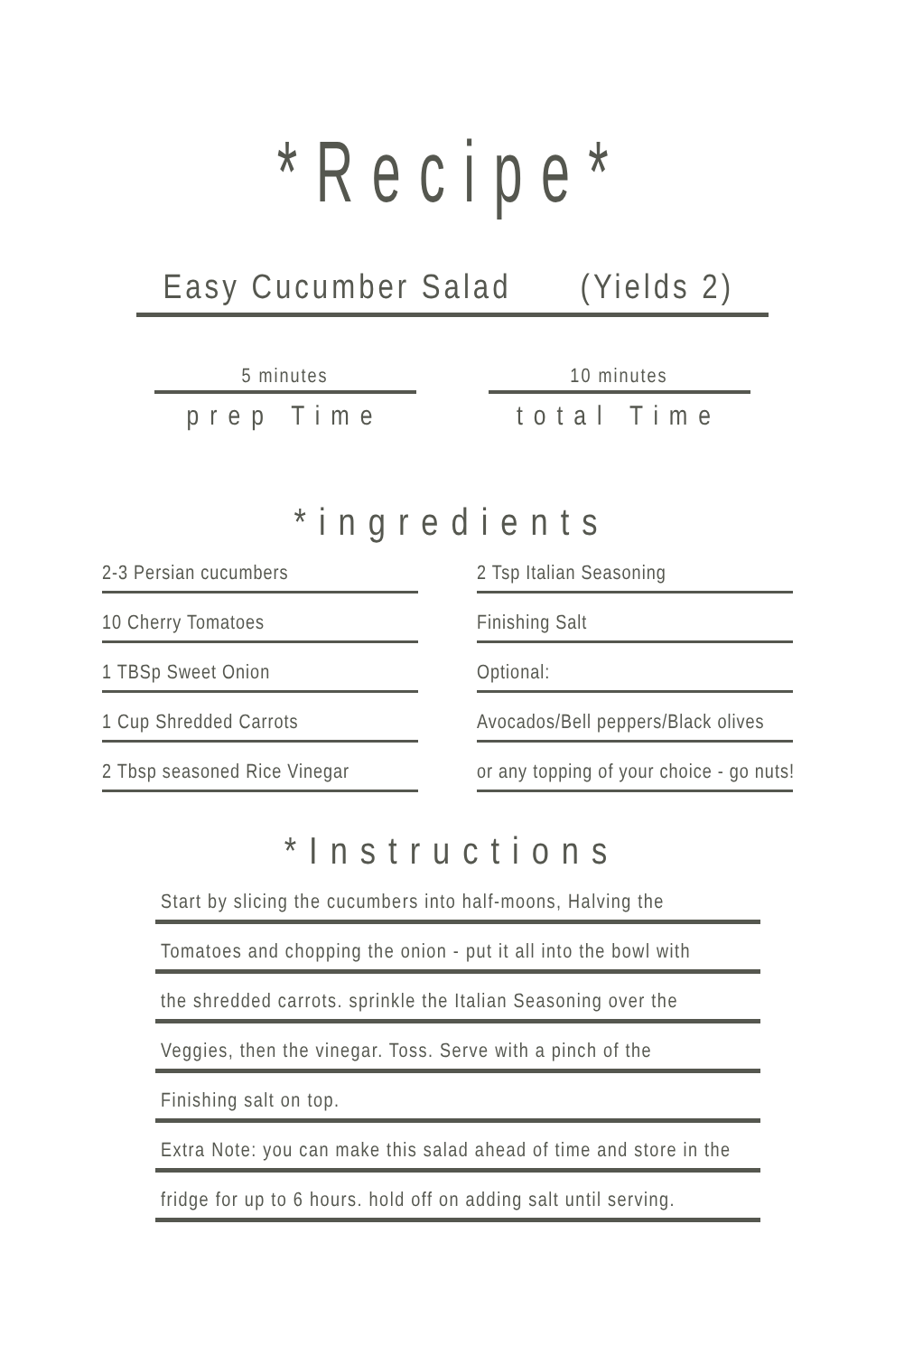*Recipe*
Easy Cucumber Salad (Yields 2)
5 minutes
prep Time
10 minutes
total Time
*ingredients
2-3 Persian cucumbers
2 Tsp Italian Seasoning
10 Cherry Tomatoes
Finishing Salt
1 TBSp Sweet Onion
Optional:
1 Cup Shredded Carrots
Avocados/Bell peppers/Black olives
2 Tbsp seasoned Rice Vinegar
or any topping of your choice - go nuts!
*Instructions
Start by slicing the cucumbers into half-moons, Halving the
Tomatoes and chopping the onion - put it all into the bowl with
the shredded carrots. sprinkle the Italian Seasoning over the
Veggies, then the vinegar. Toss. Serve with a pinch of the
Finishing salt on top.
Extra Note: you can make this salad ahead of time and store in the
fridge for up to 6 hours. hold off on adding salt until serving.